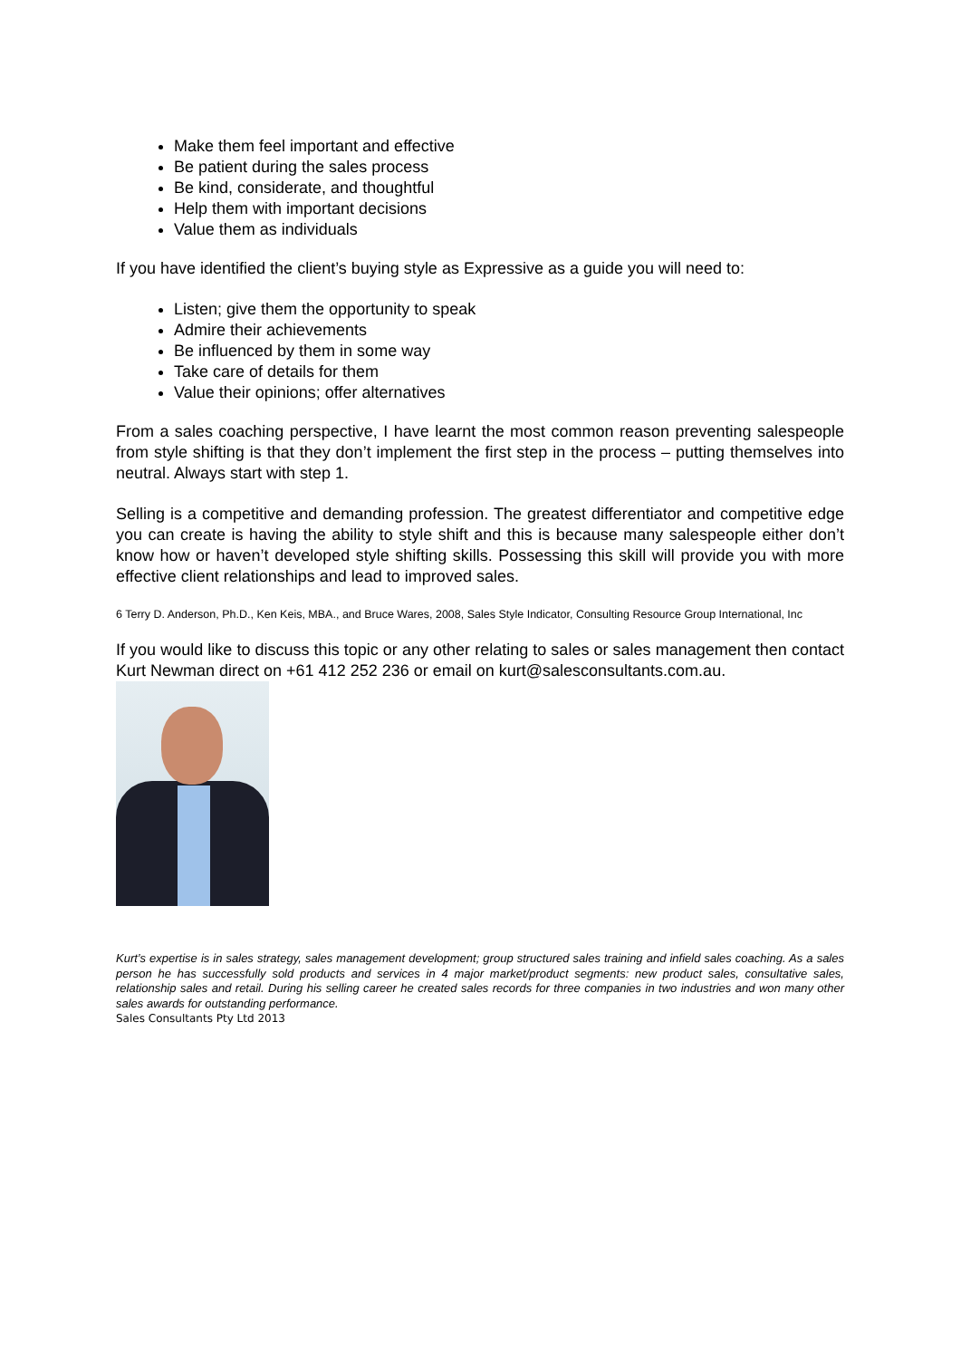Make them feel important and effective
Be patient during the sales process
Be kind, considerate, and thoughtful
Help them with important decisions
Value them as individuals
If you have identified the client’s buying style as Expressive as a guide you will need to:
Listen; give them the opportunity to speak
Admire their achievements
Be influenced by them in some way
Take care of details for them
Value their opinions; offer alternatives
From a sales coaching perspective, I have learnt the most common reason preventing salespeople from style shifting is that they don’t implement the first step in the process – putting themselves into neutral. Always start with step 1.
Selling is a competitive and demanding profession. The greatest differentiator and competitive edge you can create is having the ability to style shift and this is because many salespeople either don’t know how or haven’t developed style shifting skills. Possessing this skill will provide you with more effective client relationships and lead to improved sales.
6 Terry D. Anderson, Ph.D., Ken Keis, MBA., and Bruce Wares, 2008, Sales Style Indicator, Consulting Resource Group International, Inc
If you would like to discuss this topic or any other relating to sales or sales management then contact Kurt Newman direct on +61 412 252 236 or email on kurt@salesconsultants.com.au.
Kurt’s expertise is in sales strategy, sales management development; group structured sales training and infield sales coaching. As a sales person he has successfully sold products and services in 4 major market/product segments: new product sales, consultative sales, relationship sales and retail. During his selling career he created sales records for three companies in two industries and won many other sales awards for outstanding performance.
Sales Consultants Pty Ltd 2013